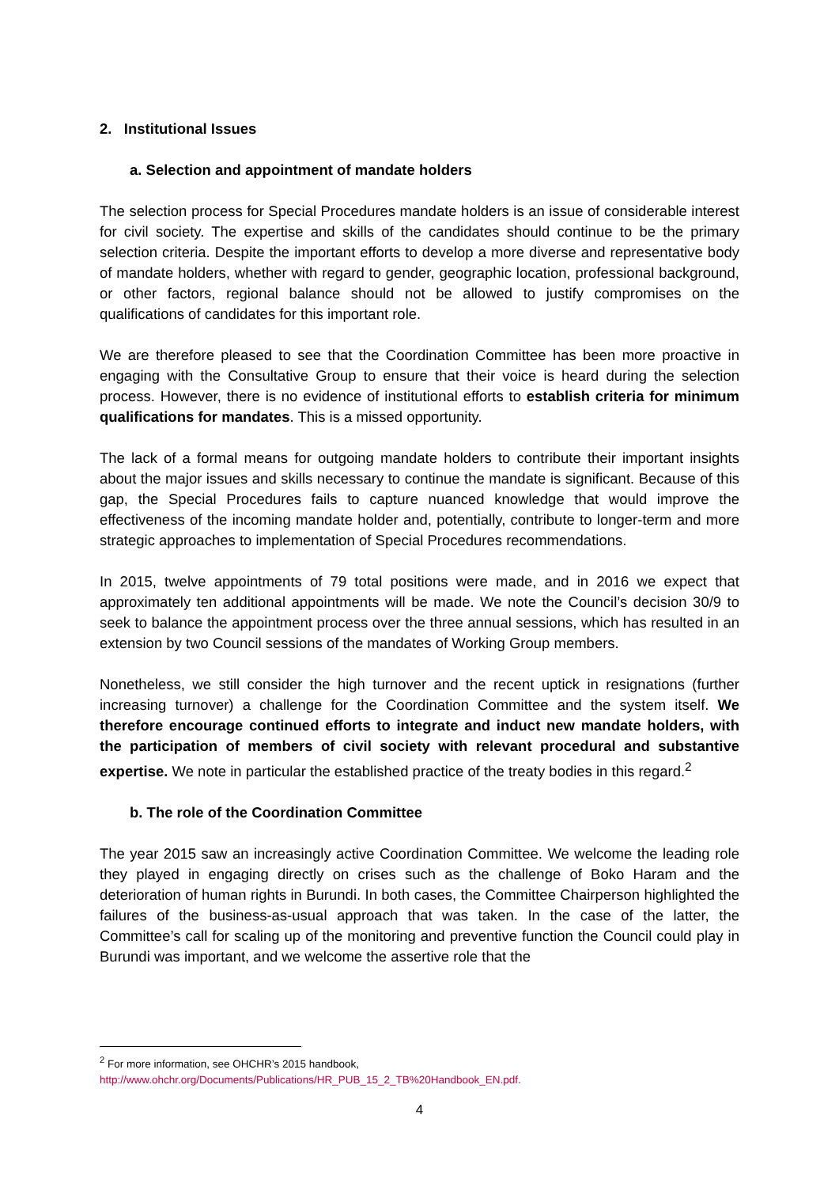2. Institutional Issues
a. Selection and appointment of mandate holders
The selection process for Special Procedures mandate holders is an issue of considerable interest for civil society. The expertise and skills of the candidates should continue to be the primary selection criteria. Despite the important efforts to develop a more diverse and representative body of mandate holders, whether with regard to gender, geographic location, professional background, or other factors, regional balance should not be allowed to justify compromises on the qualifications of candidates for this important role.
We are therefore pleased to see that the Coordination Committee has been more proactive in engaging with the Consultative Group to ensure that their voice is heard during the selection process. However, there is no evidence of institutional efforts to establish criteria for minimum qualifications for mandates. This is a missed opportunity.
The lack of a formal means for outgoing mandate holders to contribute their important insights about the major issues and skills necessary to continue the mandate is significant. Because of this gap, the Special Procedures fails to capture nuanced knowledge that would improve the effectiveness of the incoming mandate holder and, potentially, contribute to longer-term and more strategic approaches to implementation of Special Procedures recommendations.
In 2015, twelve appointments of 79 total positions were made, and in 2016 we expect that approximately ten additional appointments will be made. We note the Council’s decision 30/9 to seek to balance the appointment process over the three annual sessions, which has resulted in an extension by two Council sessions of the mandates of Working Group members.
Nonetheless, we still consider the high turnover and the recent uptick in resignations (further increasing turnover) a challenge for the Coordination Committee and the system itself. We therefore encourage continued efforts to integrate and induct new mandate holders, with the participation of members of civil society with relevant procedural and substantive expertise. We note in particular the established practice of the treaty bodies in this regard.<sup>2</sup>
b. The role of the Coordination Committee
The year 2015 saw an increasingly active Coordination Committee. We welcome the leading role they played in engaging directly on crises such as the challenge of Boko Haram and the deterioration of human rights in Burundi. In both cases, the Committee Chairperson highlighted the failures of the business-as-usual approach that was taken. In the case of the latter, the Committee’s call for scaling up of the monitoring and preventive function the Council could play in Burundi was important, and we welcome the assertive role that the
<sup>2</sup> For more information, see OHCHR’s 2015 handbook,
http://www.ohchr.org/Documents/Publications/HR_PUB_15_2_TB%20Handbook_EN.pdf.
4